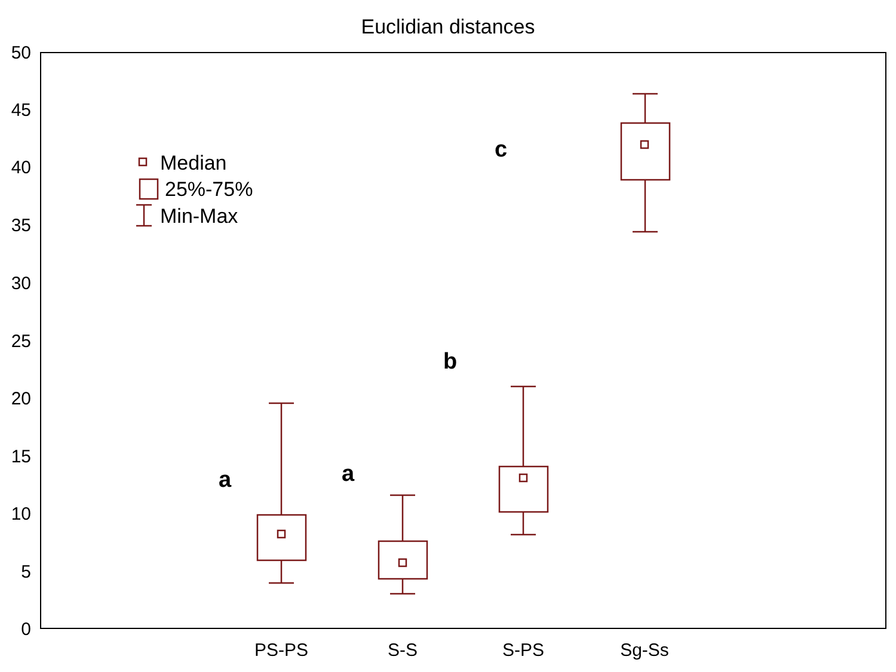Euclidian distances
50
45
40
35
30
25
20
15
10
5
0
PS-PS
S-S
S-PS
Sg-Ss
Median
25%-75%
Min-Max
a
a
b
c